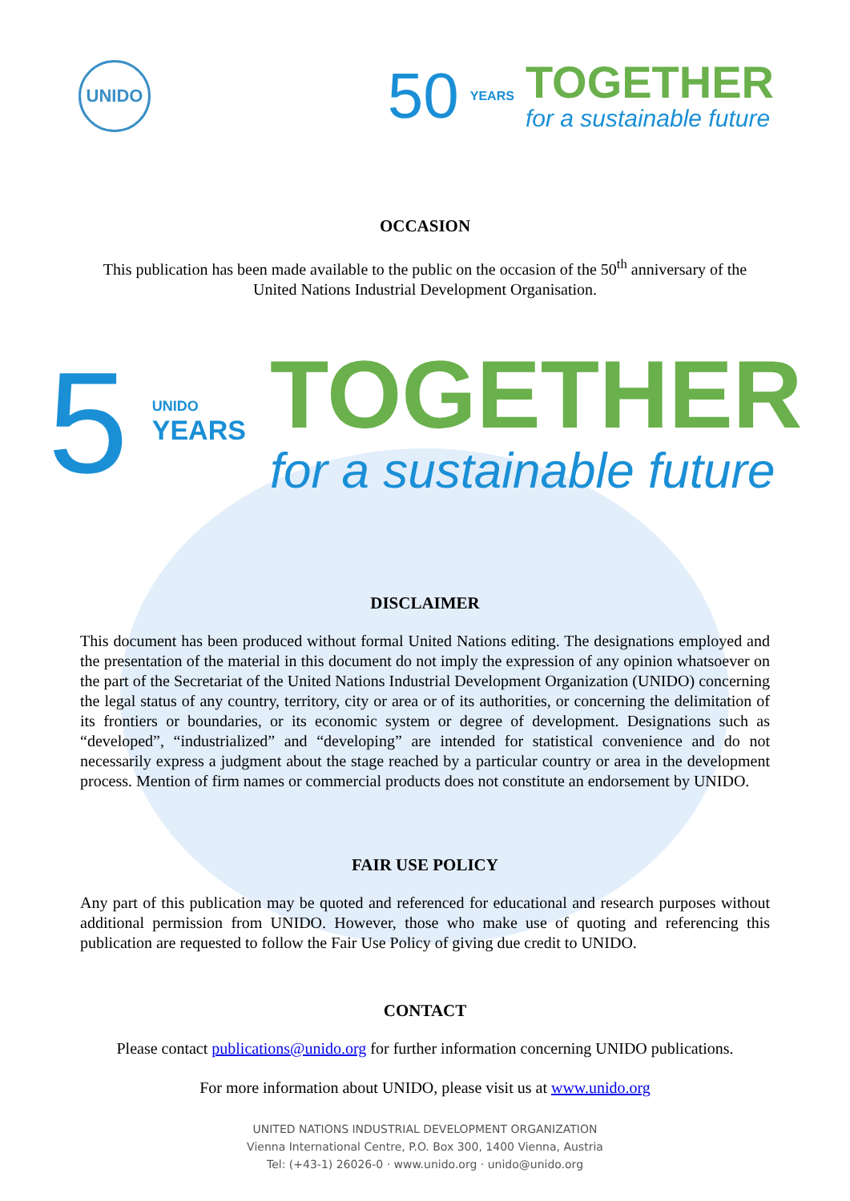UNIDO
50 YEARS
TOGETHER
for a sustainable future
OCCASION
This publication has been made available to the public on the occasion of the 50<sup>th</sup> anniversary of the United Nations Industrial Development Organisation.
5
UNIDO
YEARS
TOGETHER
for a sustainable future
DISCLAIMER
This document has been produced without formal United Nations editing. The designations employed and the presentation of the material in this document do not imply the expression of any opinion whatsoever on the part of the Secretariat of the United Nations Industrial Development Organization (UNIDO) concerning the legal status of any country, territory, city or area or of its authorities, or concerning the delimitation of its frontiers or boundaries, or its economic system or degree of development. Designations such as “developed”, “industrialized” and “developing” are intended for statistical convenience and do not necessarily express a judgment about the stage reached by a particular country or area in the development process. Mention of firm names or commercial products does not constitute an endorsement by UNIDO.
FAIR USE POLICY
Any part of this publication may be quoted and referenced for educational and research purposes without additional permission from UNIDO. However, those who make use of quoting and referencing this publication are requested to follow the Fair Use Policy of giving due credit to UNIDO.
CONTACT
Please contact publications@unido.org for further information concerning UNIDO publications.
For more information about UNIDO, please visit us at www.unido.org
UNITED NATIONS INDUSTRIAL DEVELOPMENT ORGANIZATION
Vienna International Centre, P.O. Box 300, 1400 Vienna, Austria
Tel: (+43-1) 26026-0 · www.unido.org · unido@unido.org